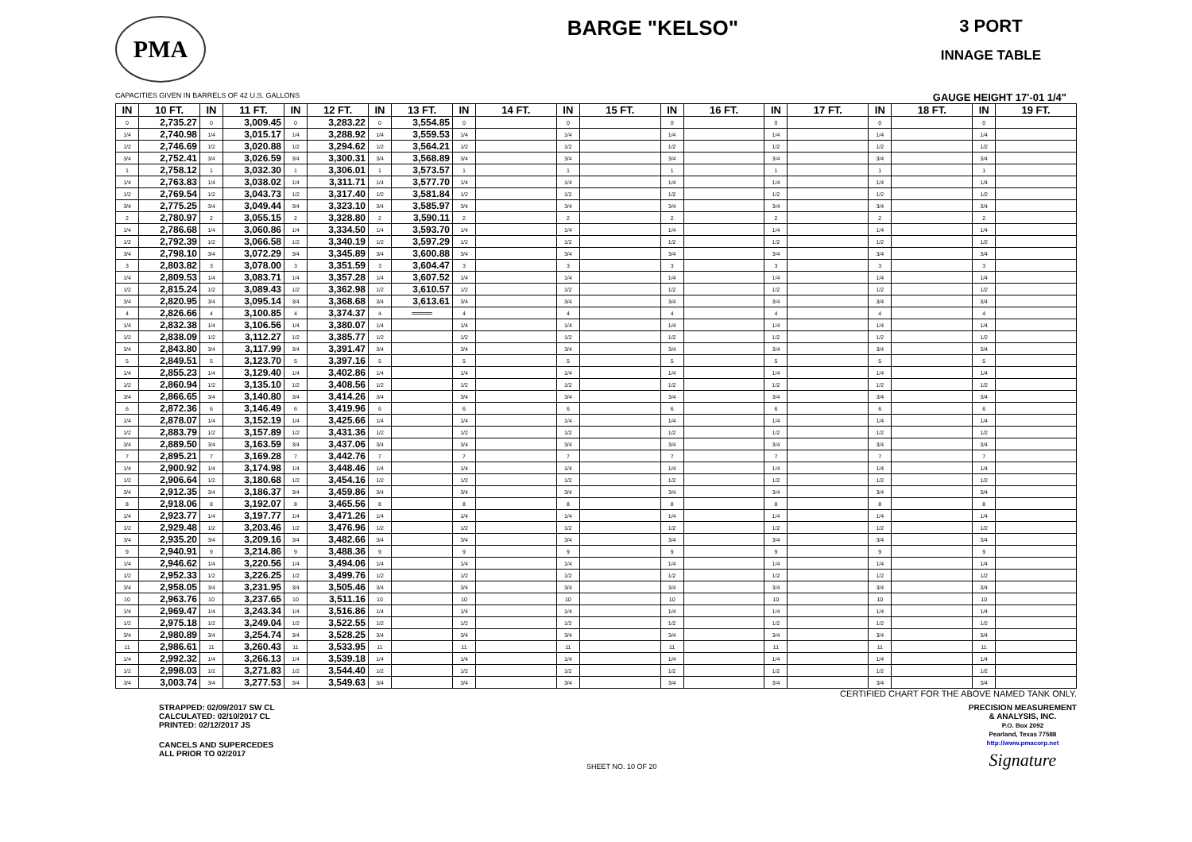PMA
BARGE "KELSO"
3 PORT
INNAGE TABLE
CAPACITIES GIVEN IN BARRELS OF 42 U.S. GALLONS GAUGE HEIGHT 17'-01 1/4"
| IN | 10 FT. | IN | 11 FT. | IN | 12 FT. | IN | 13 FT. | IN | 14 FT. | IN | 15 FT. | IN | 16 FT. | IN | 17 FT. | IN | 18 FT. | IN | 19 FT. |
| --- | --- | --- | --- | --- | --- | --- | --- | --- | --- | --- | --- | --- | --- | --- | --- | --- | --- | --- | --- |
| 0 | 2,735.27 | 0 | 3,009.45 | 0 | 3,283.22 | 0 | 3,554.85 | 0 | | 0 | | 0 | | 0 | | 0 | | 0 | |
| 1/4 | 2,740.98 | 1/4 | 3,015.17 | 1/4 | 3,288.92 | 1/4 | 3,559.53 | 1/4 | | 1/4 | | 1/4 | | 1/4 | | 1/4 | | 1/4 | |
| 1/2 | 2,746.69 | 1/2 | 3,020.88 | 1/2 | 3,294.62 | 1/2 | 3,564.21 | 1/2 | | 1/2 | | 1/2 | | 1/2 | | 1/2 | | 1/2 | |
| 3/4 | 2,752.41 | 3/4 | 3,026.59 | 3/4 | 3,300.31 | 3/4 | 3,568.89 | 3/4 | | 3/4 | | 3/4 | | 3/4 | | 3/4 | | 3/4 | |
| 1 | 2,758.12 | 1 | 3,032.30 | 1 | 3,306.01 | 1 | 3,573.57 | 1 | | 1 | | 1 | | 1 | | 1 | | 1 | |
| 1/4 | 2,763.83 | 1/4 | 3,038.02 | 1/4 | 3,311.71 | 1/4 | 3,577.70 | 1/4 | | 1/4 | | 1/4 | | 1/4 | | 1/4 | | 1/4 | |
| 1/2 | 2,769.54 | 1/2 | 3,043.73 | 1/2 | 3,317.40 | 1/2 | 3,581.84 | 1/2 | | 1/2 | | 1/2 | | 1/2 | | 1/2 | | 1/2 | |
| 3/4 | 2,775.25 | 3/4 | 3,049.44 | 3/4 | 3,323.10 | 3/4 | 3,585.97 | 3/4 | | 3/4 | | 3/4 | | 3/4 | | 3/4 | | 3/4 | |
| 2 | 2,780.97 | 2 | 3,055.15 | 2 | 3,328.80 | 2 | 3,590.11 | 2 | | 2 | | 2 | | 2 | | 2 | | 2 | |
| 1/4 | 2,786.68 | 1/4 | 3,060.86 | 1/4 | 3,334.50 | 1/4 | 3,593.70 | 1/4 | | 1/4 | | 1/4 | | 1/4 | | 1/4 | | 1/4 | |
| 1/2 | 2,792.39 | 1/2 | 3,066.58 | 1/2 | 3,340.19 | 1/2 | 3,597.29 | 1/2 | | 1/2 | | 1/2 | | 1/2 | | 1/2 | | 1/2 | |
| 3/4 | 2,798.10 | 3/4 | 3,072.29 | 3/4 | 3,345.89 | 3/4 | 3,600.88 | 3/4 | | 3/4 | | 3/4 | | 3/4 | | 3/4 | | 3/4 | |
| 3 | 2,803.82 | 3 | 3,078.00 | 3 | 3,351.59 | 3 | 3,604.47 | 3 | | 3 | | 3 | | 3 | | 3 | | 3 | |
| 1/4 | 2,809.53 | 1/4 | 3,083.71 | 1/4 | 3,357.28 | 1/4 | 3,607.52 | 1/4 | | 1/4 | | 1/4 | | 1/4 | | 1/4 | | 1/4 | |
| 1/2 | 2,815.24 | 1/2 | 3,089.43 | 1/2 | 3,362.98 | 1/2 | 3,610.57 | 1/2 | | 1/2 | | 1/2 | | 1/2 | | 1/2 | | 1/2 | |
| 3/4 | 2,820.95 | 3/4 | 3,095.14 | 3/4 | 3,368.68 | 3/4 | 3,613.61 | 3/4 | | 3/4 | | 3/4 | | 3/4 | | 3/4 | | 3/4 | |
| 4 | 2,826.66 | 4 | 3,100.85 | 4 | 3,374.37 | 4 | ═══ | 4 | | 4 | | 4 | | 4 | | 4 | | 4 | |
| 1/4 | 2,832.38 | 1/4 | 3,106.56 | 1/4 | 3,380.07 | 1/4 | | 1/4 | | 1/4 | | 1/4 | | 1/4 | | 1/4 | | 1/4 | |
| 1/2 | 2,838.09 | 1/2 | 3,112.27 | 1/2 | 3,385.77 | 1/2 | | 1/2 | | 1/2 | | 1/2 | | 1/2 | | 1/2 | | 1/2 | |
| 3/4 | 2,843.80 | 3/4 | 3,117.99 | 3/4 | 3,391.47 | 3/4 | | 3/4 | | 3/4 | | 3/4 | | 3/4 | | 3/4 | | 3/4 | |
| 5 | 2,849.51 | 5 | 3,123.70 | 5 | 3,397.16 | 5 | | 5 | | 5 | | 5 | | 5 | | 5 | | 5 | |
| 1/4 | 2,855.23 | 1/4 | 3,129.40 | 1/4 | 3,402.86 | 1/4 | | 1/4 | | 1/4 | | 1/4 | | 1/4 | | 1/4 | | 1/4 | |
| 1/2 | 2,860.94 | 1/2 | 3,135.10 | 1/2 | 3,408.56 | 1/2 | | 1/2 | | 1/2 | | 1/2 | | 1/2 | | 1/2 | | 1/2 | |
| 3/4 | 2,866.65 | 3/4 | 3,140.80 | 3/4 | 3,414.26 | 3/4 | | 3/4 | | 3/4 | | 3/4 | | 3/4 | | 3/4 | | 3/4 | |
| 6 | 2,872.36 | 6 | 3,146.49 | 6 | 3,419.96 | 6 | | 6 | | 6 | | 6 | | 6 | | 6 | | 6 | |
| 1/4 | 2,878.07 | 1/4 | 3,152.19 | 1/4 | 3,425.66 | 1/4 | | 1/4 | | 1/4 | | 1/4 | | 1/4 | | 1/4 | | 1/4 | |
| 1/2 | 2,883.79 | 1/2 | 3,157.89 | 1/2 | 3,431.36 | 1/2 | | 1/2 | | 1/2 | | 1/2 | | 1/2 | | 1/2 | | 1/2 | |
| 3/4 | 2,889.50 | 3/4 | 3,163.59 | 3/4 | 3,437.06 | 3/4 | | 3/4 | | 3/4 | | 3/4 | | 3/4 | | 3/4 | | 3/4 | |
| 7 | 2,895.21 | 7 | 3,169.28 | 7 | 3,442.76 | 7 | | 7 | | 7 | | 7 | | 7 | | 7 | | 7 | |
| 1/4 | 2,900.92 | 1/4 | 3,174.98 | 1/4 | 3,448.46 | 1/4 | | 1/4 | | 1/4 | | 1/4 | | 1/4 | | 1/4 | | 1/4 | |
| 1/2 | 2,906.64 | 1/2 | 3,180.68 | 1/2 | 3,454.16 | 1/2 | | 1/2 | | 1/2 | | 1/2 | | 1/2 | | 1/2 | | 1/2 | |
| 3/4 | 2,912.35 | 3/4 | 3,186.37 | 3/4 | 3,459.86 | 3/4 | | 3/4 | | 3/4 | | 3/4 | | 3/4 | | 3/4 | | 3/4 | |
| 8 | 2,918.06 | 8 | 3,192.07 | 8 | 3,465.56 | 8 | | 8 | | 8 | | 8 | | 8 | | 8 | | 8 | |
| 1/4 | 2,923.77 | 1/4 | 3,197.77 | 1/4 | 3,471.26 | 1/4 | | 1/4 | | 1/4 | | 1/4 | | 1/4 | | 1/4 | | 1/4 | |
| 1/2 | 2,929.48 | 1/2 | 3,203.46 | 1/2 | 3,476.96 | 1/2 | | 1/2 | | 1/2 | | 1/2 | | 1/2 | | 1/2 | | 1/2 | |
| 3/4 | 2,935.20 | 3/4 | 3,209.16 | 3/4 | 3,482.66 | 3/4 | | 3/4 | | 3/4 | | 3/4 | | 3/4 | | 3/4 | | 3/4 | |
| 9 | 2,940.91 | 9 | 3,214.86 | 9 | 3,488.36 | 9 | | 9 | | 9 | | 9 | | 9 | | 9 | | 9 | |
| 1/4 | 2,946.62 | 1/4 | 3,220.56 | 1/4 | 3,494.06 | 1/4 | | 1/4 | | 1/4 | | 1/4 | | 1/4 | | 1/4 | | 1/4 | |
| 1/2 | 2,952.33 | 1/2 | 3,226.25 | 1/2 | 3,499.76 | 1/2 | | 1/2 | | 1/2 | | 1/2 | | 1/2 | | 1/2 | | 1/2 | |
| 3/4 | 2,958.05 | 3/4 | 3,231.95 | 3/4 | 3,505.46 | 3/4 | | 3/4 | | 3/4 | | 3/4 | | 3/4 | | 3/4 | | 3/4 | |
| 10 | 2,963.76 | 10 | 3,237.65 | 10 | 3,511.16 | 10 | | 10 | | 10 | | 10 | | 10 | | 10 | | 10 | |
| 1/4 | 2,969.47 | 1/4 | 3,243.34 | 1/4 | 3,516.86 | 1/4 | | 1/4 | | 1/4 | | 1/4 | | 1/4 | | 1/4 | | 1/4 | |
| 1/2 | 2,975.18 | 1/2 | 3,249.04 | 1/2 | 3,522.55 | 1/2 | | 1/2 | | 1/2 | | 1/2 | | 1/2 | | 1/2 | | 1/2 | |
| 3/4 | 2,980.89 | 3/4 | 3,254.74 | 3/4 | 3,528.25 | 3/4 | | 3/4 | | 3/4 | | 3/4 | | 3/4 | | 3/4 | | 3/4 | |
| 11 | 2,986.61 | 11 | 3,260.43 | 11 | 3,533.95 | 11 | | 11 | | 11 | | 11 | | 11 | | 11 | | 11 | |
| 1/4 | 2,992.32 | 1/4 | 3,266.13 | 1/4 | 3,539.18 | 1/4 | | 1/4 | | 1/4 | | 1/4 | | 1/4 | | 1/4 | | 1/4 | |
| 1/2 | 2,998.03 | 1/2 | 3,271.83 | 1/2 | 3,544.40 | 1/2 | | 1/2 | | 1/2 | | 1/2 | | 1/2 | | 1/2 | | 1/2 | |
| 3/4 | 3,003.74 | 3/4 | 3,277.53 | 3/4 | 3,549.63 | 3/4 | | 3/4 | | 3/4 | | 3/4 | | 3/4 | | 3/4 | | 3/4 | |
CERTIFIED CHART FOR THE ABOVE NAMED TANK ONLY.
STRAPPED: 02/09/2017 SW CL
CALCULATED: 02/10/2017 CL
PRINTED: 02/12/2017 JS
CANCELS AND SUPERCEDES
ALL PRIOR TO 02/2017
SHEET NO. 10 OF 20 PRECISION MEASUREMENT
& ANALYSIS, INC.
P.O. Box 2092
Pearland, Texas 77588
http://www.pmacorp.net
Signature